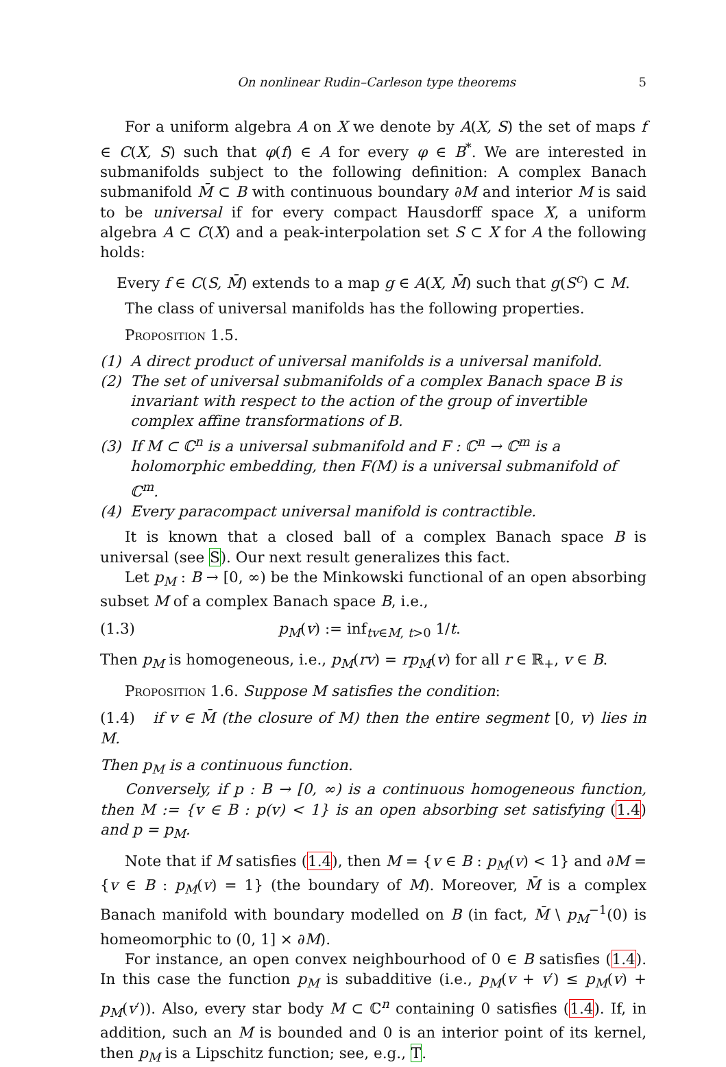On nonlinear Rudin–Carleson type theorems 5
For a uniform algebra A on X we denote by A(X, S) the set of maps f ∈ C(X, S) such that φ(f) ∈ A for every φ ∈ B<sup>*</sup>. We are interested in submanifolds subject to the following definition: A complex Banach submanifold M̄ ⊂ B with continuous boundary ∂M and interior M is said to be universal if for every compact Hausdorff space X, a uniform algebra A ⊂ C(X) and a peak-interpolation set S ⊂ X for A the following holds:
Every f ∈ C(S, M̄) extends to a map g ∈ A(X, M̄) such that g(S<sup>c</sup>) ⊂ M.
The class of universal manifolds has the following properties.
Proposition 1.5.
(1) A direct product of universal manifolds is a universal manifold.
(2) The set of universal submanifolds of a complex Banach space B is invariant with respect to the action of the group of invertible complex affine transformations of B.
(3) If M ⊂ ℂ<sup>n</sup> is a universal submanifold and F : ℂ<sup>n</sup> → ℂ<sup>m</sup> is a holomorphic embedding, then F(M) is a universal submanifold of ℂ<sup>m</sup>.
(4) Every paracompact universal manifold is contractible.
It is known that a closed ball of a complex Banach space B is universal (see S). Our next result generalizes this fact.
Let p<sub>M</sub> : B → [0, ∞) be the Minkowski functional of an open absorbing subset M of a complex Banach space B, i.e.,
(1.3) p<sub>M</sub>(v) := inf<sub>tv∈M, t>0</sub> 1/t.
Then p<sub>M</sub> is homogeneous, i.e., p<sub>M</sub>(rv) = rp<sub>M</sub>(v) for all r ∈ ℝ<sub>+</sub>, v ∈ B.
Proposition 1.6. Suppose M satisfies the condition:
(1.4) if v ∈ M̄ (the closure of M) then the entire segment [0, v) lies in M.
Then p<sub>M</sub> is a continuous function.
Conversely, if p : B → [0, ∞) is a continuous homogeneous function, then M := {v ∈ B : p(v) < 1} is an open absorbing set satisfying (1.4) and p = p<sub>M</sub>.
Note that if M satisfies (1.4), then M = {v ∈ B : p<sub>M</sub>(v) < 1} and ∂M = {v ∈ B : p<sub>M</sub>(v) = 1} (the boundary of M). Moreover, M̄ is a complex Banach manifold with boundary modelled on B (in fact, M̄ \ p<sub>M</sub><sup>−1</sup>(0) is homeomorphic to (0, 1] × ∂M).
For instance, an open convex neighbourhood of 0 ∈ B satisfies (1.4). In this case the function p<sub>M</sub> is subadditive (i.e., p<sub>M</sub>(v + v′) ≤ p<sub>M</sub>(v) + p<sub>M</sub>(v′)). Also, every star body M ⊂ ℂ<sup>n</sup> containing 0 satisfies (1.4). If, in addition, such an M is bounded and 0 is an interior point of its kernel, then p<sub>M</sub> is a Lipschitz function; see, e.g., T.